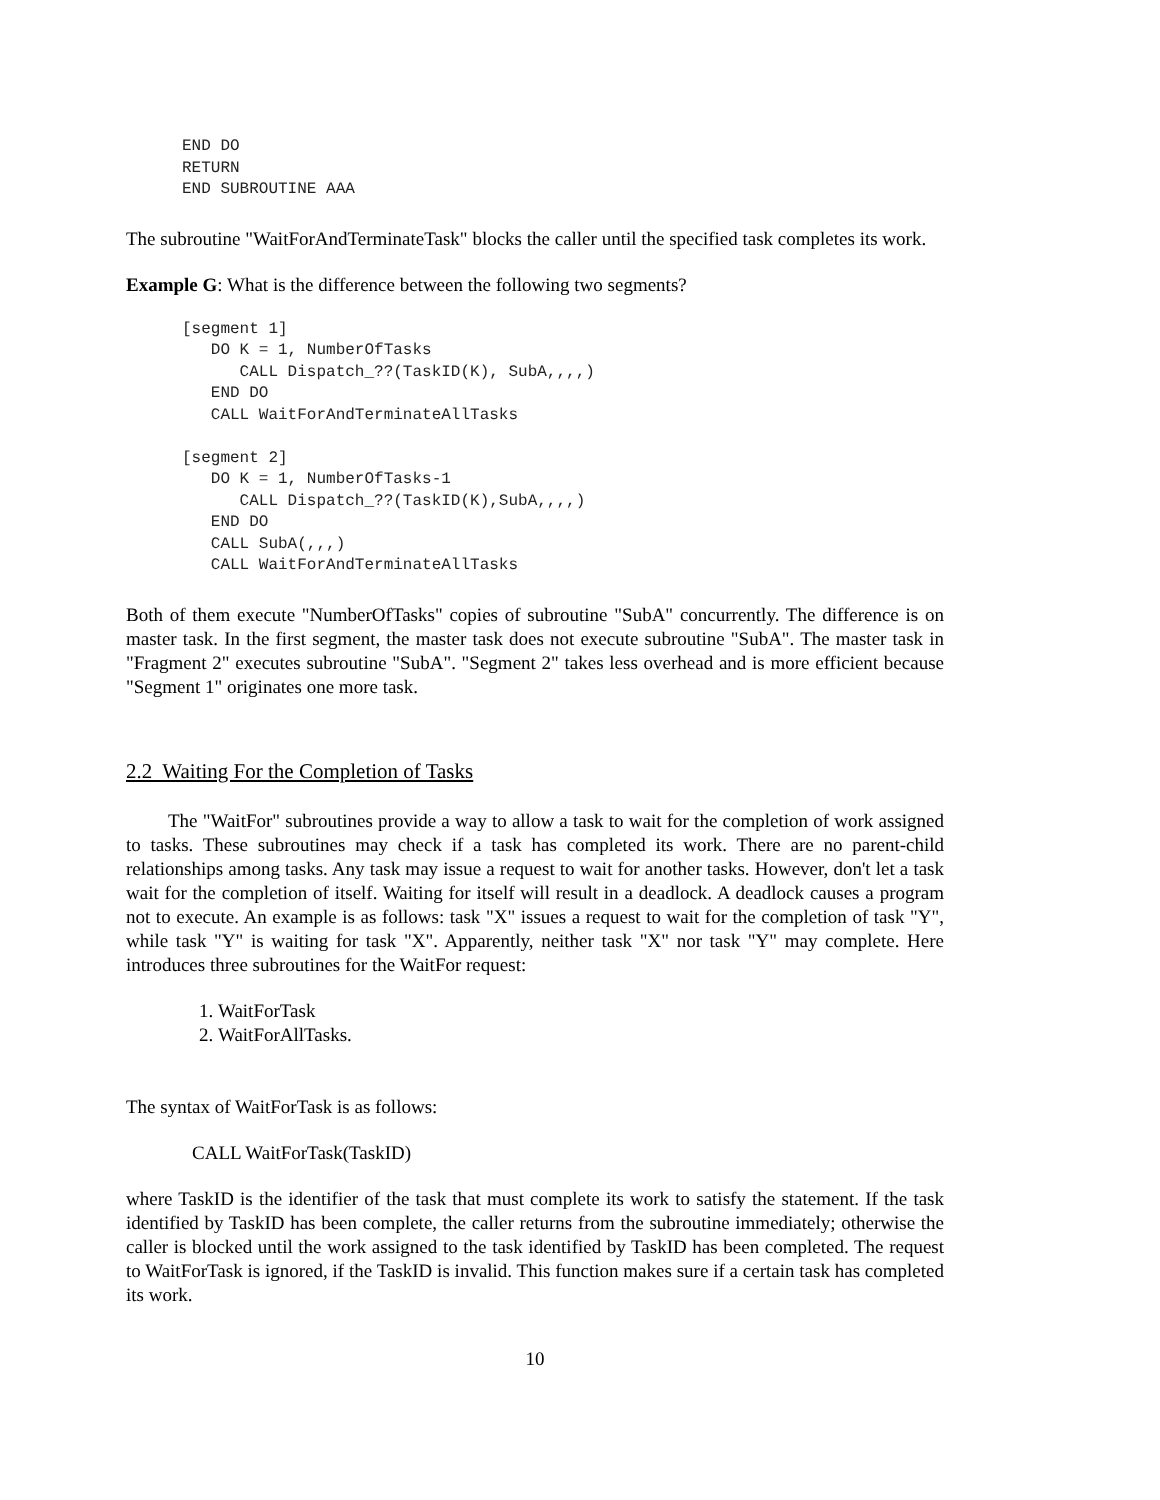END DO
RETURN
END SUBROUTINE AAA
The subroutine "WaitForAndTerminateTask" blocks the caller until the specified task completes its work.
Example G: What is the difference between the following two segments?
[segment 1]
   DO K = 1, NumberOfTasks
      CALL Dispatch_??(TaskID(K), SubA,,,,)
   END DO
   CALL WaitForAndTerminateAllTasks

[segment 2]
   DO K = 1, NumberOfTasks-1
      CALL Dispatch_??(TaskID(K),SubA,,,,)
   END DO
   CALL SubA(,,,)
   CALL WaitForAndTerminateAllTasks
Both of them execute "NumberOfTasks" copies of subroutine "SubA" concurrently. The difference is on master task. In the first segment, the master task does not execute subroutine "SubA". The master task in "Fragment 2" executes subroutine "SubA". "Segment 2" takes less overhead and is more efficient because "Segment 1" originates one more task.
2.2 Waiting For the Completion of Tasks
The "WaitFor" subroutines provide a way to allow a task to wait for the completion of work assigned to tasks. These subroutines may check if a task has completed its work. There are no parent-child relationships among tasks. Any task may issue a request to wait for another tasks. However, don't let a task wait for the completion of itself. Waiting for itself will result in a deadlock. A deadlock causes a program not to execute. An example is as follows: task "X" issues a request to wait for the completion of task "Y", while task "Y" is waiting for task "X". Apparently, neither task "X" nor task "Y" may complete. Here introduces three subroutines for the WaitFor request:
1. WaitForTask
2. WaitForAllTasks.
The syntax of WaitForTask is as follows:
CALL WaitForTask(TaskID)
where TaskID is the identifier of the task that must complete its work to satisfy the statement. If the task identified by TaskID has been complete, the caller returns from the subroutine immediately; otherwise the caller is blocked until the work assigned to the task identified by TaskID has been completed. The request to WaitForTask is ignored, if the TaskID is invalid. This function makes sure if a certain task has completed its work.
10